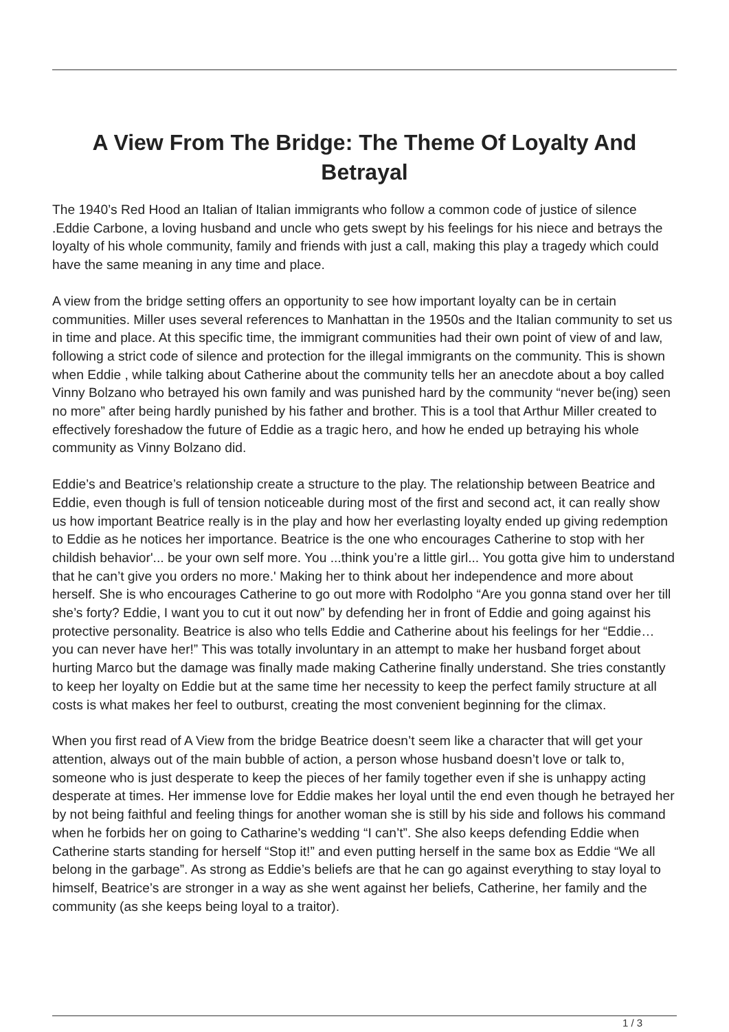A View From The Bridge: The Theme Of Loyalty And Betrayal
The 1940’s Red Hood an Italian of Italian immigrants who follow a common code of justice of silence .Eddie Carbone, a loving husband and uncle who gets swept by his feelings for his niece and betrays the loyalty of his whole community, family and friends with just a call, making this play a tragedy which could have the same meaning in any time and place.
A view from the bridge setting offers an opportunity to see how important loyalty can be in certain communities. Miller uses several references to Manhattan in the 1950s and the Italian community to set us in time and place. At this specific time, the immigrant communities had their own point of view of and law, following a strict code of silence and protection for the illegal immigrants on the community. This is shown when Eddie , while talking about Catherine about the community tells her an anecdote about a boy called Vinny Bolzano who betrayed his own family and was punished hard by the community “never be(ing) seen no more” after being hardly punished by his father and brother. This is a tool that Arthur Miller created to effectively foreshadow the future of Eddie as a tragic hero, and how he ended up betraying his whole community as Vinny Bolzano did.
Eddie’s and Beatrice’s relationship create a structure to the play. The relationship between Beatrice and Eddie, even though is full of tension noticeable during most of the first and second act, it can really show us how important Beatrice really is in the play and how her everlasting loyalty ended up giving redemption to Eddie as he notices her importance. Beatrice is the one who encourages Catherine to stop with her childish behavior'... be your own self more. You ...think you’re a little girl... You gotta give him to understand that he can’t give you orders no more.' Making her to think about her independence and more about herself. She is who encourages Catherine to go out more with Rodolpho “Are you gonna stand over her till she’s forty? Eddie, I want you to cut it out now” by defending her in front of Eddie and going against his protective personality. Beatrice is also who tells Eddie and Catherine about his feelings for her “Eddie… you can never have her!” This was totally involuntary in an attempt to make her husband forget about hurting Marco but the damage was finally made making Catherine finally understand. She tries constantly to keep her loyalty on Eddie but at the same time her necessity to keep the perfect family structure at all costs is what makes her feel to outburst, creating the most convenient beginning for the climax.
When you first read of A View from the bridge Beatrice doesn’t seem like a character that will get your attention, always out of the main bubble of action, a person whose husband doesn’t love or talk to, someone who is just desperate to keep the pieces of her family together even if she is unhappy acting desperate at times. Her immense love for Eddie makes her loyal until the end even though he betrayed her by not being faithful and feeling things for another woman she is still by his side and follows his command when he forbids her on going to Catharine’s wedding “I can’t”. She also keeps defending Eddie when Catherine starts standing for herself “Stop it!” and even putting herself in the same box as Eddie “We all belong in the garbage”. As strong as Eddie’s beliefs are that he can go against everything to stay loyal to himself, Beatrice’s are stronger in a way as she went against her beliefs, Catherine, her family and the community (as she keeps being loyal to a traitor).
1 / 3